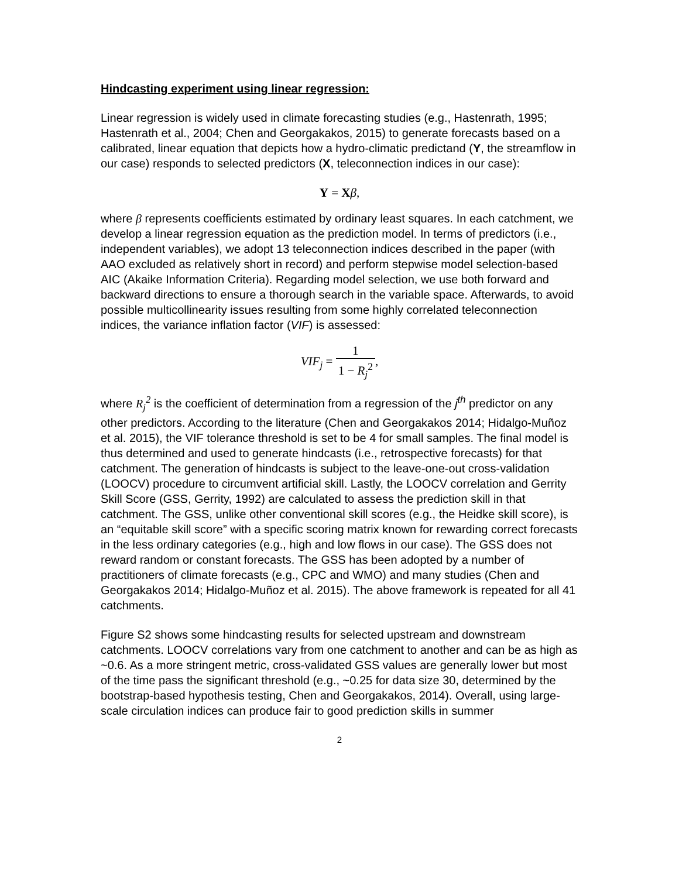Hindcasting experiment using linear regression:
Linear regression is widely used in climate forecasting studies (e.g., Hastenrath, 1995; Hastenrath et al., 2004; Chen and Georgakakos, 2015) to generate forecasts based on a calibrated, linear equation that depicts how a hydro-climatic predictand (Y, the streamflow in our case) responds to selected predictors (X, teleconnection indices in our case):
Y = Xβ,
where β represents coefficients estimated by ordinary least squares. In each catchment, we develop a linear regression equation as the prediction model. In terms of predictors (i.e., independent variables), we adopt 13 teleconnection indices described in the paper (with AAO excluded as relatively short in record) and perform stepwise model selection-based AIC (Akaike Information Criteria). Regarding model selection, we use both forward and backward directions to ensure a thorough search in the variable space. Afterwards, to avoid possible multicollinearity issues resulting from some highly correlated teleconnection indices, the variance inflation factor (VIF) is assessed:
VIF<sub>j</sub> = 1 1 − R<sub>j</sub><sup>2</sup>,
where R<sub>j</sub><sup>2</sup> is the coefficient of determination from a regression of the j<sup>th</sup> predictor on any other predictors. According to the literature (Chen and Georgakakos 2014; Hidalgo-Muñoz et al. 2015), the VIF tolerance threshold is set to be 4 for small samples. The final model is thus determined and used to generate hindcasts (i.e., retrospective forecasts) for that catchment. The generation of hindcasts is subject to the leave-one-out cross-validation (LOOCV) procedure to circumvent artificial skill. Lastly, the LOOCV correlation and Gerrity Skill Score (GSS, Gerrity, 1992) are calculated to assess the prediction skill in that catchment. The GSS, unlike other conventional skill scores (e.g., the Heidke skill score), is an “equitable skill score” with a specific scoring matrix known for rewarding correct forecasts in the less ordinary categories (e.g., high and low flows in our case). The GSS does not reward random or constant forecasts. The GSS has been adopted by a number of practitioners of climate forecasts (e.g., CPC and WMO) and many studies (Chen and Georgakakos 2014; Hidalgo-Muñoz et al. 2015). The above framework is repeated for all 41 catchments.
Figure S2 shows some hindcasting results for selected upstream and downstream catchments. LOOCV correlations vary from one catchment to another and can be as high as ~0.6. As a more stringent metric, cross-validated GSS values are generally lower but most of the time pass the significant threshold (e.g., ~0.25 for data size 30, determined by the bootstrap-based hypothesis testing, Chen and Georgakakos, 2014). Overall, using large-scale circulation indices can produce fair to good prediction skills in summer
2